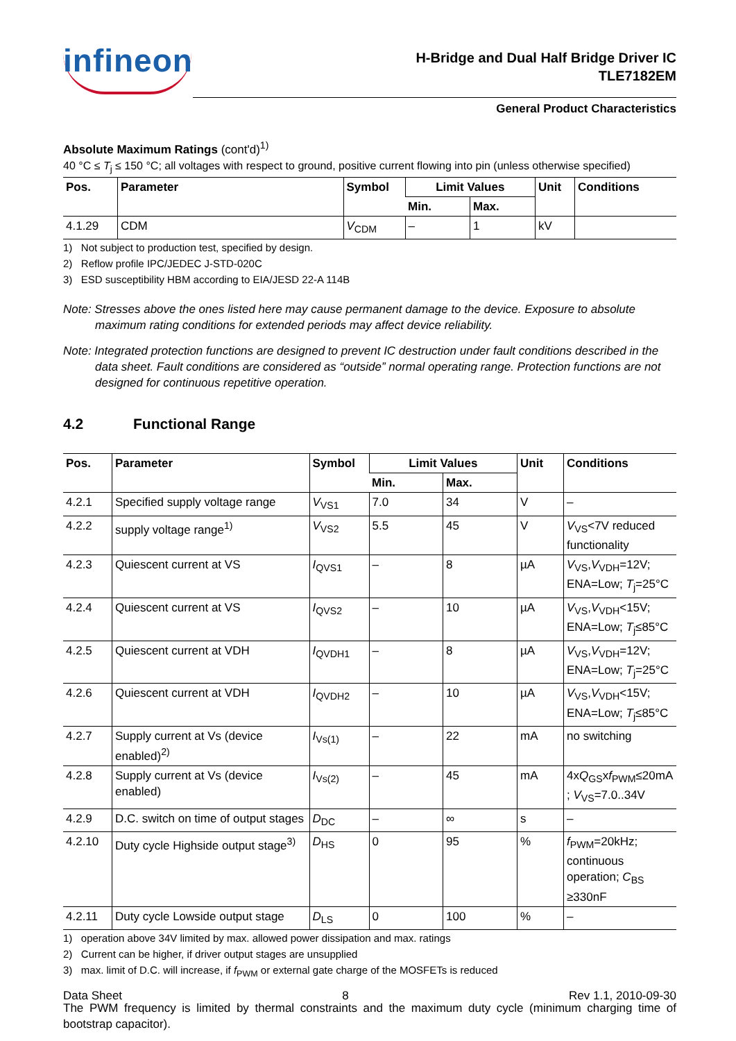infineon
H-Bridge and Dual Half Bridge Driver IC
TLE7182EM
General Product Characteristics
Absolute Maximum Ratings (cont'd)<sup>1)</sup>
40 °C ≤ T<sub>j</sub> ≤ 150 °C; all voltages with respect to ground, positive current flowing into pin (unless otherwise specified)
| Pos. | Parameter | Symbol | Limit Values | | Unit | Conditions |
| --- | --- | --- | --- | --- | --- | --- |
| | | | Min. | Max. | | |
| 4.1.29 | CDM | V<sub>CDM</sub> | – | 1 | kV | |
1) Not subject to production test, specified by design.
2) Reflow profile IPC/JEDEC J-STD-020C
3) ESD susceptibility HBM according to EIA/JESD 22-A 114B
Note: Stresses above the ones listed here may cause permanent damage to the device. Exposure to absolute maximum rating conditions for extended periods may affect device reliability.
Note: Integrated protection functions are designed to prevent IC destruction under fault conditions described in the data sheet. Fault conditions are considered as “outside” normal operating range. Protection functions are not designed for continuous repetitive operation.
4.2 Functional Range
| Pos. | Parameter | Symbol | Limit Values | | Unit | Conditions |
| --- | --- | --- | --- | --- | --- | --- |
| | | | Min. | Max. | | |
| 4.2.1 | Specified supply voltage range | V<sub>VS1</sub> | 7.0 | 34 | V | – |
| 4.2.2 | supply voltage range<sup>1)</sup> | V<sub>VS2</sub> | 5.5 | 45 | V | V<sub>VS</sub><7V reduced functionality |
| 4.2.3 | Quiescent current at VS | I<sub>QVS1</sub> | – | 8 | µA | V<sub>VS</sub>, V<sub>VDH</sub>=12V; ENA=Low; T<sub>j</sub>=25°C |
| 4.2.4 | Quiescent current at VS | I<sub>QVS2</sub> | – | 10 | µA | V<sub>VS</sub>, V<sub>VDH</sub><15V; ENA=Low; T<sub>j</sub>≤85°C |
| 4.2.5 | Quiescent current at VDH | I<sub>QVDH1</sub> | – | 8 | µA | V<sub>VS</sub>, V<sub>VDH</sub>=12V; ENA=Low; T<sub>j</sub>=25°C |
| 4.2.6 | Quiescent current at VDH | I<sub>QVDH2</sub> | – | 10 | µA | V<sub>VS</sub>, V<sub>VDH</sub><15V; ENA=Low; T<sub>j</sub>≤85°C |
| 4.2.7 | Supply current at Vs (device enabled)<sup>2)</sup> | I<sub>Vs(1)</sub> | – | 22 | mA | no switching |
| 4.2.8 | Supply current at Vs (device enabled) | I<sub>Vs(2)</sub> | – | 45 | mA | 4x Q<sub>GS</sub>x f<sub>PWM</sub>≤20mA ; V<sub>VS</sub>=7.0..34V |
| 4.2.9 | D.C. switch on time of output stages | D<sub>DC</sub> | – | ∞ | s | – |
| 4.2.10 | Duty cycle Highside output stage<sup>3)</sup> | D<sub>HS</sub> | 0 | 95 | % | f<sub>PWM</sub>=20kHz; continuous operation; C<sub>BS</sub> ≥330nF |
| 4.2.11 | Duty cycle Lowside output stage | D<sub>LS</sub> | 0 | 100 | % | – |
1) operation above 34V limited by max. allowed power dissipation and max. ratings
2) Current can be higher, if driver output stages are unsupplied
3) max. limit of D.C. will increase, if f<sub>PWM</sub> or external gate charge of the MOSFETs is reduced
The PWM frequency is limited by thermal constraints and the maximum duty cycle (minimum charging time of bootstrap capacitor).
Data Sheet 8 Rev 1.1, 2010-09-30